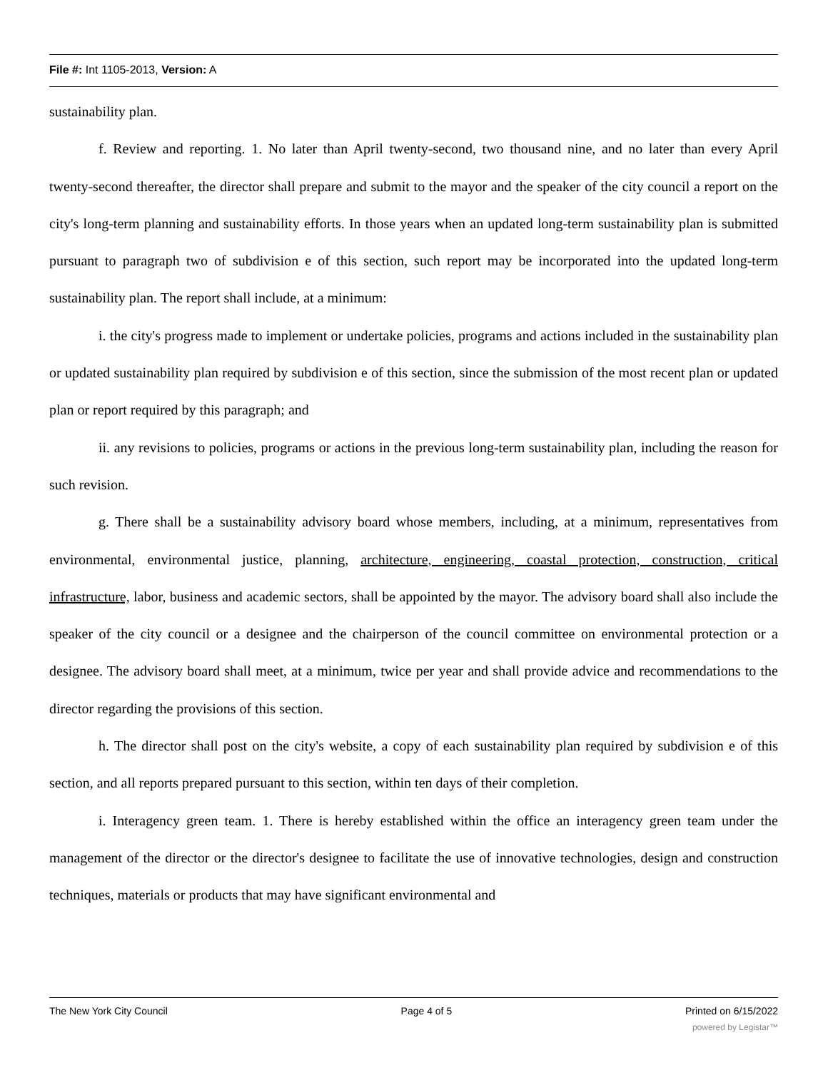File #: Int 1105-2013, Version: A
sustainability plan.
f. Review and reporting. 1. No later than April twenty-second, two thousand nine, and no later than every April twenty-second thereafter, the director shall prepare and submit to the mayor and the speaker of the city council a report on the city's long-term planning and sustainability efforts. In those years when an updated long-term sustainability plan is submitted pursuant to paragraph two of subdivision e of this section, such report may be incorporated into the updated long-term sustainability plan. The report shall include, at a minimum:
i. the city's progress made to implement or undertake policies, programs and actions included in the sustainability plan or updated sustainability plan required by subdivision e of this section, since the submission of the most recent plan or updated plan or report required by this paragraph; and
ii. any revisions to policies, programs or actions in the previous long-term sustainability plan, including the reason for such revision.
g. There shall be a sustainability advisory board whose members, including, at a minimum, representatives from environmental, environmental justice, planning, architecture, engineering, coastal protection, construction, critical infrastructure, labor, business and academic sectors, shall be appointed by the mayor. The advisory board shall also include the speaker of the city council or a designee and the chairperson of the council committee on environmental protection or a designee. The advisory board shall meet, at a minimum, twice per year and shall provide advice and recommendations to the director regarding the provisions of this section.
h. The director shall post on the city's website, a copy of each sustainability plan required by subdivision e of this section, and all reports prepared pursuant to this section, within ten days of their completion.
i. Interagency green team. 1. There is hereby established within the office an interagency green team under the management of the director or the director's designee to facilitate the use of innovative technologies, design and construction techniques, materials or products that may have significant environmental and
The New York City Council Page 4 of 5 Printed on 6/15/2022
powered by Legistar™